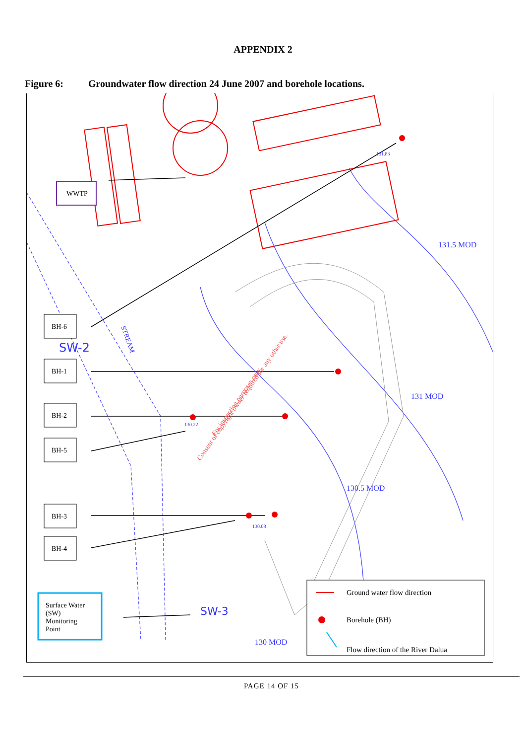APPENDIX 2
Figure 6: Groundwater flow direction 24 June 2007 and borehole locations.
SW-2
SW-3
131.5 MOD
131 MOD
130.5 MOD
130 MOD
STREAM
Consent of copyright owner required for any other use.
For inspection purposes only.
131.83
130.22
130.08
WWTP
BH-6
BH-1
BH-2
BH-5
BH-3
BH-4
Surface Water
(SW)
Monitoring
Point
Ground water flow direction
Borehole (BH)
Flow direction of the River Dalua
PAGE 14 OF 15